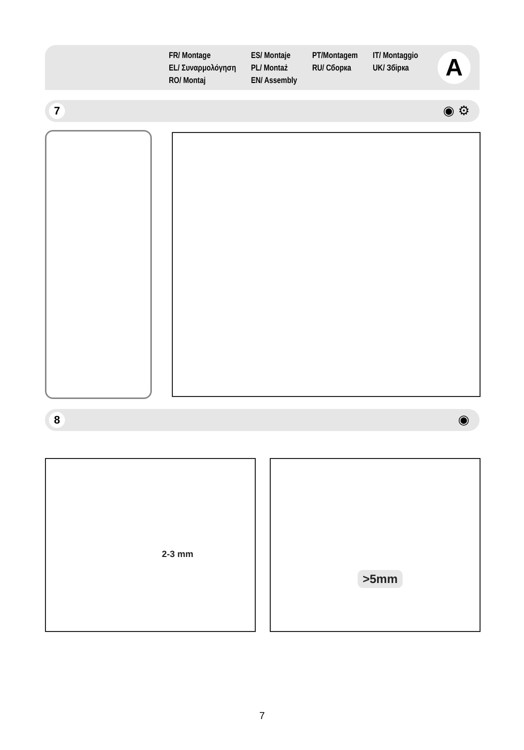FR/ Montage
EL/ Συναρμολόγηση
RO/ Montaj
ES/ Montaje
PL/ Montaż
EN/ Assembly
PT/Montagem
RU/ Сборка
IT/ Montaggio
UK/ Збірка
A
7 ◉ ⚙
8 ◉
2-3 mm >5mm
7